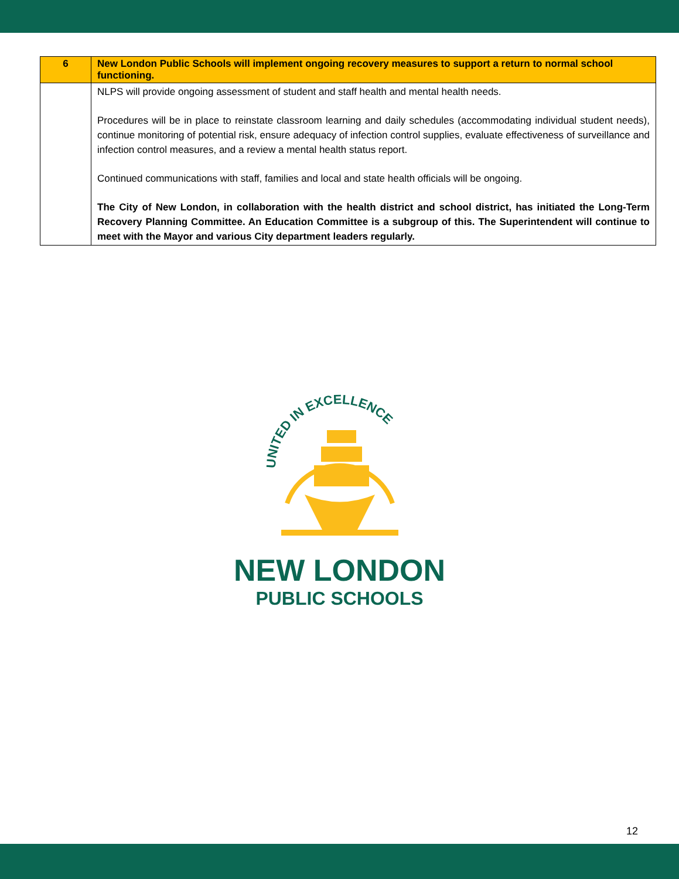| 6 | New London Public Schools will implement ongoing recovery measures to support a return to normal school functioning. |
| --- | --- |
| | NLPS will provide ongoing assessment of student and staff health and mental health needs. Procedures will be in place to reinstate classroom learning and daily schedules (accommodating individual student needs), continue monitoring of potential risk, ensure adequacy of infection control supplies, evaluate effectiveness of surveillance and infection control measures, and a review a mental health status report. Continued communications with staff, families and local and state health officials will be ongoing. The City of New London, in collaboration with the health district and school district, has initiated the Long-Term Recovery Planning Committee. An Education Committee is a subgroup of this. The Superintendent will continue to meet with the Mayor and various City department leaders regularly. |
UNITED IN EXCELLENCE
NEW LONDON
PUBLIC SCHOOLS
12